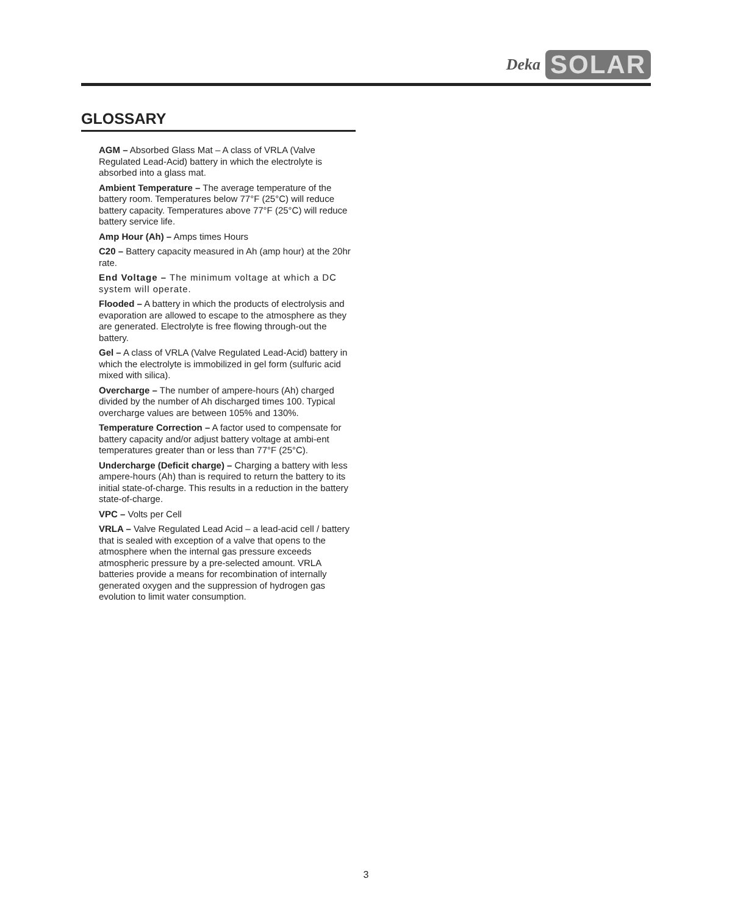Deka SOLAR
GLOSSARY
AGM – Absorbed Glass Mat – A class of VRLA (Valve Regulated Lead-Acid) battery in which the electrolyte is absorbed into a glass mat.
Ambient Temperature – The average temperature of the battery room. Temperatures below 77°F (25°C) will reduce battery capacity. Temperatures above 77°F (25°C) will reduce battery service life.
Amp Hour (Ah) – Amps times Hours
C20 – Battery capacity measured in Ah (amp hour) at the 20hr rate.
End Voltage – The minimum voltage at which a DC system will operate.
Flooded – A battery in which the products of electrolysis and evaporation are allowed to escape to the atmosphere as they are generated. Electrolyte is free flowing through-out the battery.
Gel – A class of VRLA (Valve Regulated Lead-Acid) battery in which the electrolyte is immobilized in gel form (sulfuric acid mixed with silica).
Overcharge – The number of ampere-hours (Ah) charged divided by the number of Ah discharged times 100. Typical overcharge values are between 105% and 130%.
Temperature Correction – A factor used to compensate for battery capacity and/or adjust battery voltage at ambi-ent temperatures greater than or less than 77°F (25°C).
Undercharge (Deficit charge) – Charging a battery with less ampere-hours (Ah) than is required to return the battery to its initial state-of-charge. This results in a reduction in the battery state-of-charge.
VPC – Volts per Cell
VRLA – Valve Regulated Lead Acid – a lead-acid cell / battery that is sealed with exception of a valve that opens to the atmosphere when the internal gas pressure exceeds atmospheric pressure by a pre-selected amount. VRLA batteries provide a means for recombination of internally generated oxygen and the suppression of hydrogen gas evolution to limit water consumption.
3